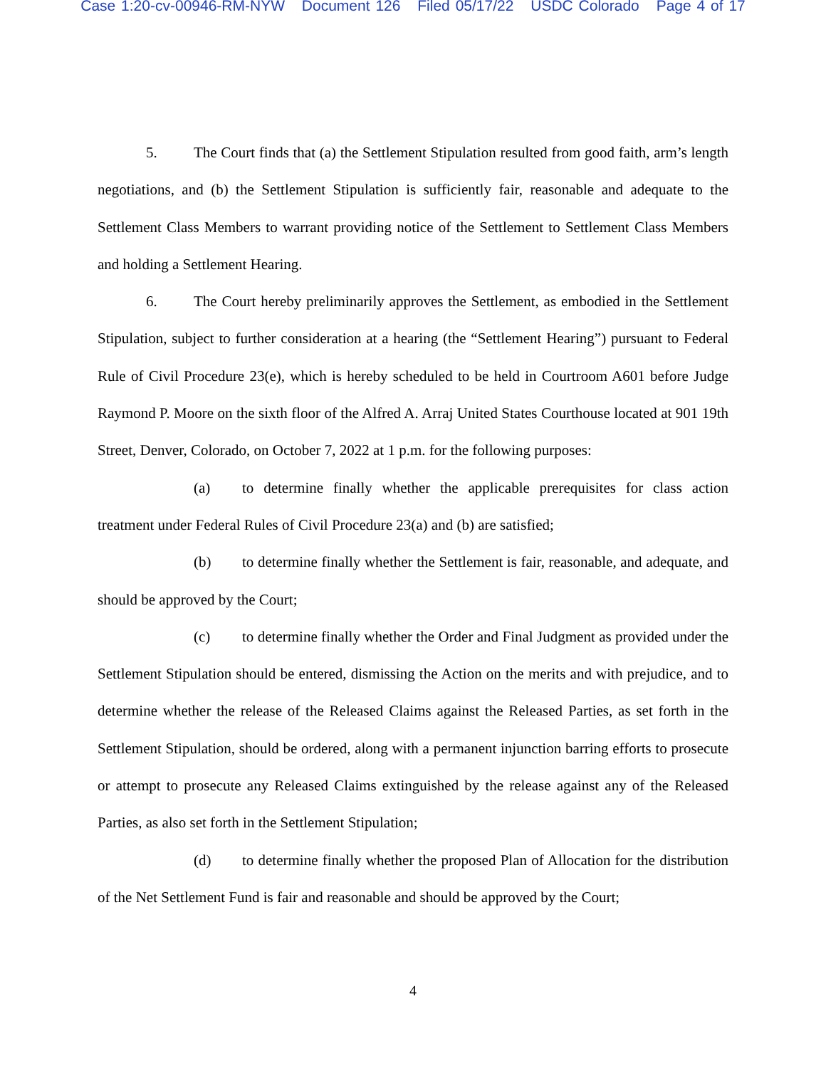Case 1:20-cv-00946-RM-NYW Document 126 Filed 05/17/22 USDC Colorado Page 4 of 17
5. The Court finds that (a) the Settlement Stipulation resulted from good faith, arm’s length negotiations, and (b) the Settlement Stipulation is sufficiently fair, reasonable and adequate to the Settlement Class Members to warrant providing notice of the Settlement to Settlement Class Members and holding a Settlement Hearing.
6. The Court hereby preliminarily approves the Settlement, as embodied in the Settlement Stipulation, subject to further consideration at a hearing (the “Settlement Hearing”) pursuant to Federal Rule of Civil Procedure 23(e), which is hereby scheduled to be held in Courtroom A601 before Judge Raymond P. Moore on the sixth floor of the Alfred A. Arraj United States Courthouse located at 901 19th Street, Denver, Colorado, on October 7, 2022 at 1 p.m. for the following purposes:
(a) to determine finally whether the applicable prerequisites for class action treatment under Federal Rules of Civil Procedure 23(a) and (b) are satisfied;
(b) to determine finally whether the Settlement is fair, reasonable, and adequate, and should be approved by the Court;
(c) to determine finally whether the Order and Final Judgment as provided under the Settlement Stipulation should be entered, dismissing the Action on the merits and with prejudice, and to determine whether the release of the Released Claims against the Released Parties, as set forth in the Settlement Stipulation, should be ordered, along with a permanent injunction barring efforts to prosecute or attempt to prosecute any Released Claims extinguished by the release against any of the Released Parties, as also set forth in the Settlement Stipulation;
(d) to determine finally whether the proposed Plan of Allocation for the distribution of the Net Settlement Fund is fair and reasonable and should be approved by the Court;
4